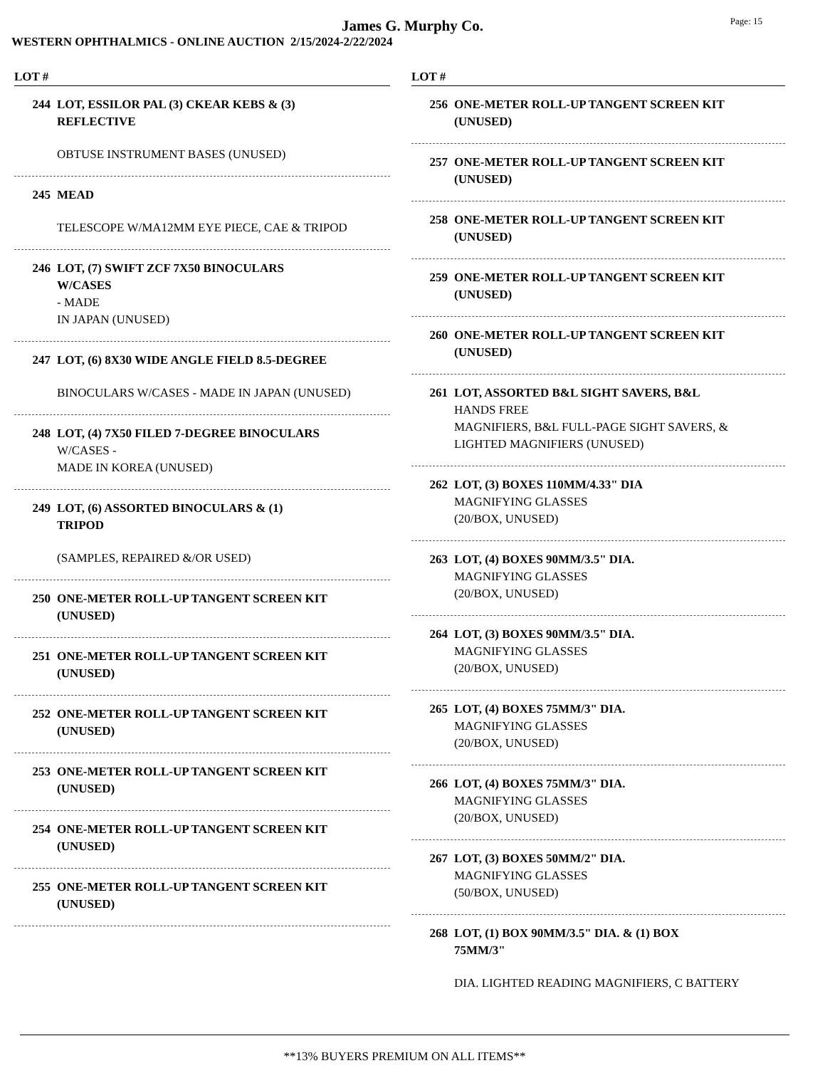James G. Murphy Co.
Page: 15
WESTERN OPHTHALMICS - ONLINE AUCTION 2/15/2024-2/22/2024
LOT #
244 LOT, ESSILOR PAL (3) CKEAR KEBS & (3)
REFLECTIVE
OBTUSE INSTRUMENT BASES (UNUSED)
245 MEAD
TELESCOPE W/MA12MM EYE PIECE, CAE & TRIPOD
246 LOT, (7) SWIFT ZCF 7X50 BINOCULARS
W/CASES
- MADE
IN JAPAN (UNUSED)
247 LOT, (6) 8X30 WIDE ANGLE FIELD 8.5-DEGREE
BINOCULARS W/CASES - MADE IN JAPAN (UNUSED)
248 LOT, (4) 7X50 FILED 7-DEGREE BINOCULARS
W/CASES -
MADE IN KOREA (UNUSED)
249 LOT, (6) ASSORTED BINOCULARS & (1)
TRIPOD
(SAMPLES, REPAIRED &/OR USED)
250 ONE-METER ROLL-UP TANGENT SCREEN KIT
(UNUSED)
251 ONE-METER ROLL-UP TANGENT SCREEN KIT
(UNUSED)
252 ONE-METER ROLL-UP TANGENT SCREEN KIT
(UNUSED)
253 ONE-METER ROLL-UP TANGENT SCREEN KIT
(UNUSED)
254 ONE-METER ROLL-UP TANGENT SCREEN KIT
(UNUSED)
255 ONE-METER ROLL-UP TANGENT SCREEN KIT
(UNUSED)
LOT #
256 ONE-METER ROLL-UP TANGENT SCREEN KIT
(UNUSED)
257 ONE-METER ROLL-UP TANGENT SCREEN KIT
(UNUSED)
258 ONE-METER ROLL-UP TANGENT SCREEN KIT
(UNUSED)
259 ONE-METER ROLL-UP TANGENT SCREEN KIT
(UNUSED)
260 ONE-METER ROLL-UP TANGENT SCREEN KIT
(UNUSED)
261 LOT, ASSORTED B&L SIGHT SAVERS, B&L
HANDS FREE
MAGNIFIERS, B&L FULL-PAGE SIGHT SAVERS, &
LIGHTED MAGNIFIERS (UNUSED)
262 LOT, (3) BOXES 110MM/4.33" DIA
MAGNIFYING GLASSES
(20/BOX, UNUSED)
263 LOT, (4) BOXES 90MM/3.5" DIA.
MAGNIFYING GLASSES
(20/BOX, UNUSED)
264 LOT, (3) BOXES 90MM/3.5" DIA.
MAGNIFYING GLASSES
(20/BOX, UNUSED)
265 LOT, (4) BOXES 75MM/3" DIA.
MAGNIFYING GLASSES
(20/BOX, UNUSED)
266 LOT, (4) BOXES 75MM/3" DIA.
MAGNIFYING GLASSES
(20/BOX, UNUSED)
267 LOT, (3) BOXES 50MM/2" DIA.
MAGNIFYING GLASSES
(50/BOX, UNUSED)
268 LOT, (1) BOX 90MM/3.5" DIA. & (1) BOX
75MM/3"
DIA. LIGHTED READING MAGNIFIERS, C BATTERY
**13% BUYERS PREMIUM ON ALL ITEMS**